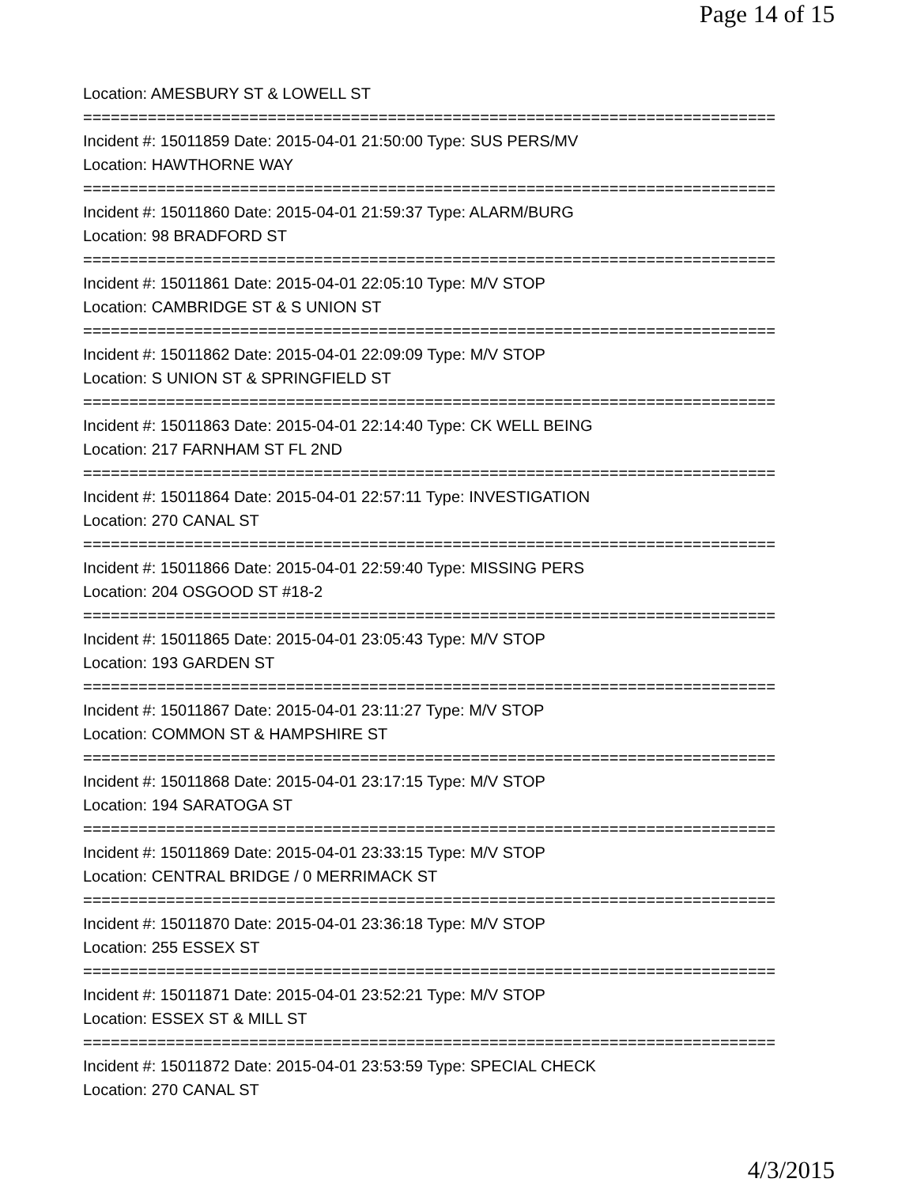Page 14 of 15
Location: AMESBURY ST & LOWELL ST
===========================================================================
Incident #: 15011859 Date: 2015-04-01 21:50:00 Type: SUS PERS/MV
Location: HAWTHORNE WAY
===========================================================================
Incident #: 15011860 Date: 2015-04-01 21:59:37 Type: ALARM/BURG
Location: 98 BRADFORD ST
===========================================================================
Incident #: 15011861 Date: 2015-04-01 22:05:10 Type: M/V STOP
Location: CAMBRIDGE ST & S UNION ST
===========================================================================
Incident #: 15011862 Date: 2015-04-01 22:09:09 Type: M/V STOP
Location: S UNION ST & SPRINGFIELD ST
===========================================================================
Incident #: 15011863 Date: 2015-04-01 22:14:40 Type: CK WELL BEING
Location: 217 FARNHAM ST FL 2ND
===========================================================================
Incident #: 15011864 Date: 2015-04-01 22:57:11 Type: INVESTIGATION
Location: 270 CANAL ST
===========================================================================
Incident #: 15011866 Date: 2015-04-01 22:59:40 Type: MISSING PERS
Location: 204 OSGOOD ST #18-2
===========================================================================
Incident #: 15011865 Date: 2015-04-01 23:05:43 Type: M/V STOP
Location: 193 GARDEN ST
===========================================================================
Incident #: 15011867 Date: 2015-04-01 23:11:27 Type: M/V STOP
Location: COMMON ST & HAMPSHIRE ST
===========================================================================
Incident #: 15011868 Date: 2015-04-01 23:17:15 Type: M/V STOP
Location: 194 SARATOGA ST
===========================================================================
Incident #: 15011869 Date: 2015-04-01 23:33:15 Type: M/V STOP
Location: CENTRAL BRIDGE / 0 MERRIMACK ST
===========================================================================
Incident #: 15011870 Date: 2015-04-01 23:36:18 Type: M/V STOP
Location: 255 ESSEX ST
===========================================================================
Incident #: 15011871 Date: 2015-04-01 23:52:21 Type: M/V STOP
Location: ESSEX ST & MILL ST
===========================================================================
Incident #: 15011872 Date: 2015-04-01 23:53:59 Type: SPECIAL CHECK
Location: 270 CANAL ST
4/3/2015